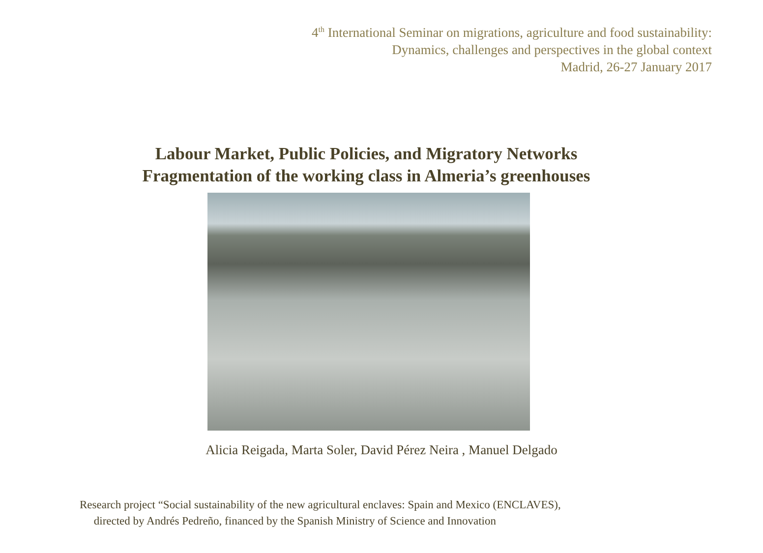4<sup>th</sup> International Seminar on migrations, agriculture and food sustainability:
Dynamics, challenges and perspectives in the global context
Madrid, 26-27 January 2017
Labour Market, Public Policies, and Migratory Networks
Fragmentation of the working class in Almeria’s greenhouses
Alicia Reigada, Marta Soler, David Pérez Neira , Manuel Delgado
Research project “Social sustainability of the new agricultural enclaves: Spain and Mexico (ENCLAVES),
directed by Andrés Pedreño, financed by the Spanish Ministry of Science and Innovation